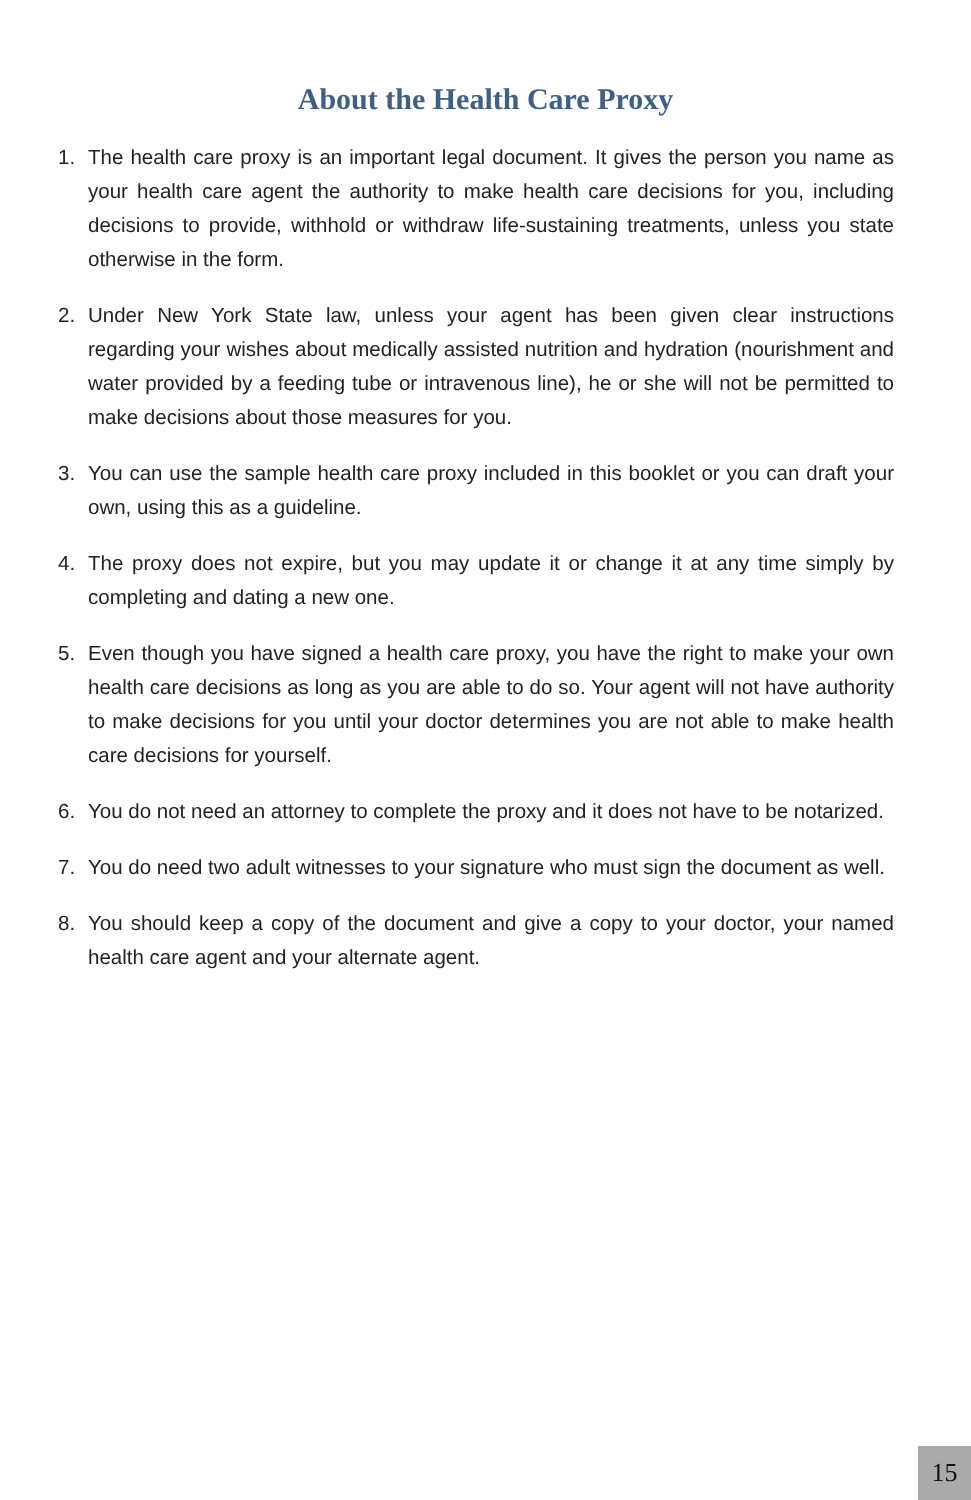About the Health Care Proxy
1. The health care proxy is an important legal document. It gives the person you name as your health care agent the authority to make health care decisions for you, including decisions to provide, withhold or withdraw life-sustaining treatments, unless you state otherwise in the form.
2. Under New York State law, unless your agent has been given clear instructions regarding your wishes about medically assisted nutrition and hydration (nourishment and water provided by a feeding tube or intravenous line), he or she will not be permitted to make decisions about those measures for you.
3. You can use the sample health care proxy included in this booklet or you can draft your own, using this as a guideline.
4. The proxy does not expire, but you may update it or change it at any time simply by completing and dating a new one.
5. Even though you have signed a health care proxy, you have the right to make your own health care decisions as long as you are able to do so. Your agent will not have authority to make decisions for you until your doctor determines you are not able to make health care decisions for yourself.
6. You do not need an attorney to complete the proxy and it does not have to be notarized.
7. You do need two adult witnesses to your signature who must sign the document as well.
8. You should keep a copy of the document and give a copy to your doctor, your named health care agent and your alternate agent.
15